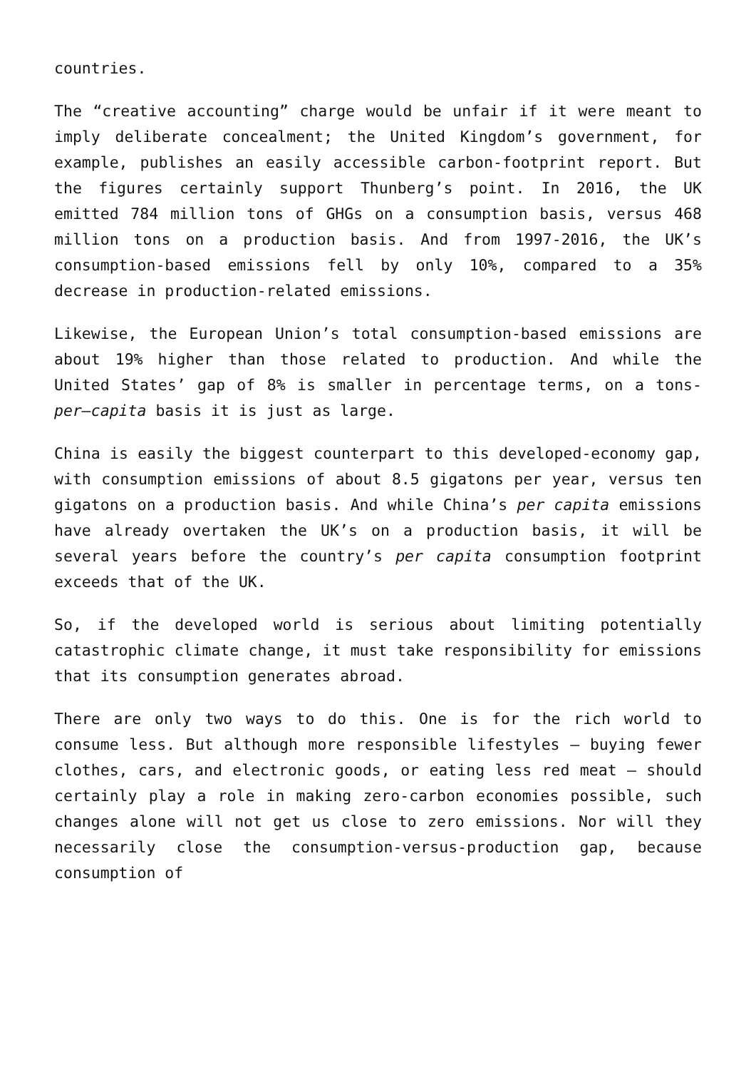countries.
The “creative accounting” charge would be unfair if it were meant to imply deliberate concealment; the United Kingdom’s government, for example, publishes an easily accessible carbon-footprint report. But the figures certainly support Thunberg’s point. In 2016, the UK emitted 784 million tons of GHGs on a consumption basis, versus 468 million tons on a production basis. And from 1997-2016, the UK’s consumption-based emissions fell by only 10%, compared to a 35% decrease in production-related emissions.
Likewise, the European Union’s total consumption-based emissions are about 19% higher than those related to production. And while the United States’ gap of 8% is smaller in percentage terms, on a tons-per–capita basis it is just as large.
China is easily the biggest counterpart to this developed-economy gap, with consumption emissions of about 8.5 gigatons per year, versus ten gigatons on a production basis. And while China’s per capita emissions have already overtaken the UK’s on a production basis, it will be several years before the country’s per capita consumption footprint exceeds that of the UK.
So, if the developed world is serious about limiting potentially catastrophic climate change, it must take responsibility for emissions that its consumption generates abroad.
There are only two ways to do this. One is for the rich world to consume less. But although more responsible lifestyles – buying fewer clothes, cars, and electronic goods, or eating less red meat – should certainly play a role in making zero-carbon economies possible, such changes alone will not get us close to zero emissions. Nor will they necessarily close the consumption-versus-production gap, because consumption of